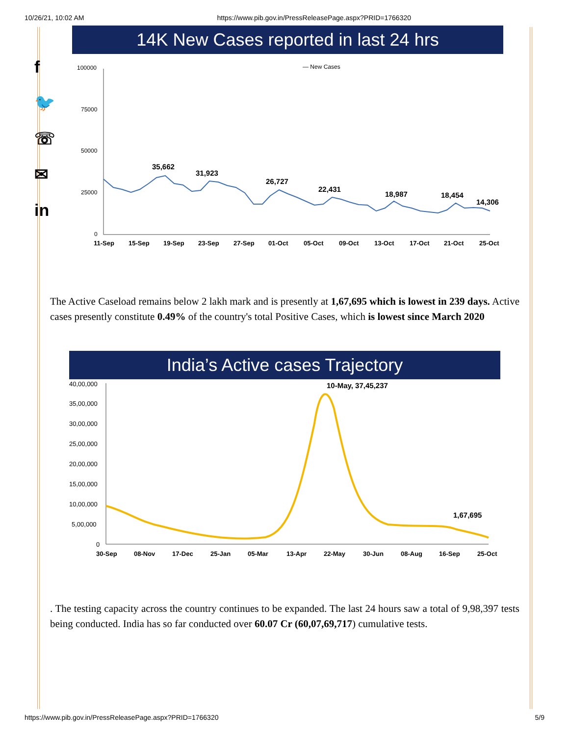10/26/21, 10:02 AM https://www.pib.gov.in/PressReleasePage.aspx?PRID=1766320
f
🐦
☏
✉
in
14K New Cases reported in last 24 hrs
— New Cases
100000
75000
50000
25000
0
35,662
31,923
26,727
22,431
18,987
18,454
14,306
11-Sep
15-Sep
19-Sep
23-Sep
27-Sep
01-Oct
05-Oct
09-Oct
13-Oct
17-Oct
21-Oct
25-Oct
The Active Caseload remains below 2 lakh mark and is presently at 1,67,695 which is lowest in 239 days. Active cases presently constitute 0.49% of the country's total Positive Cases, which is lowest since March 2020
India’s Active cases Trajectory
40,00,000
35,00,000
30,00,000
25,00,000
20,00,000
15,00,000
10,00,000
5,00,000
0
10-May, 37,45,237
1,67,695
30-Sep
08-Nov
17-Dec
25-Jan
05-Mar
13-Apr
22-May
30-Jun
08-Aug
16-Sep
25-Oct
. The testing capacity across the country continues to be expanded. The last 24 hours saw a total of 9,98,397 tests being conducted. India has so far conducted over 60.07 Cr (60,07,69,717) cumulative tests.
https://www.pib.gov.in/PressReleasePage.aspx?PRID=1766320 5/9